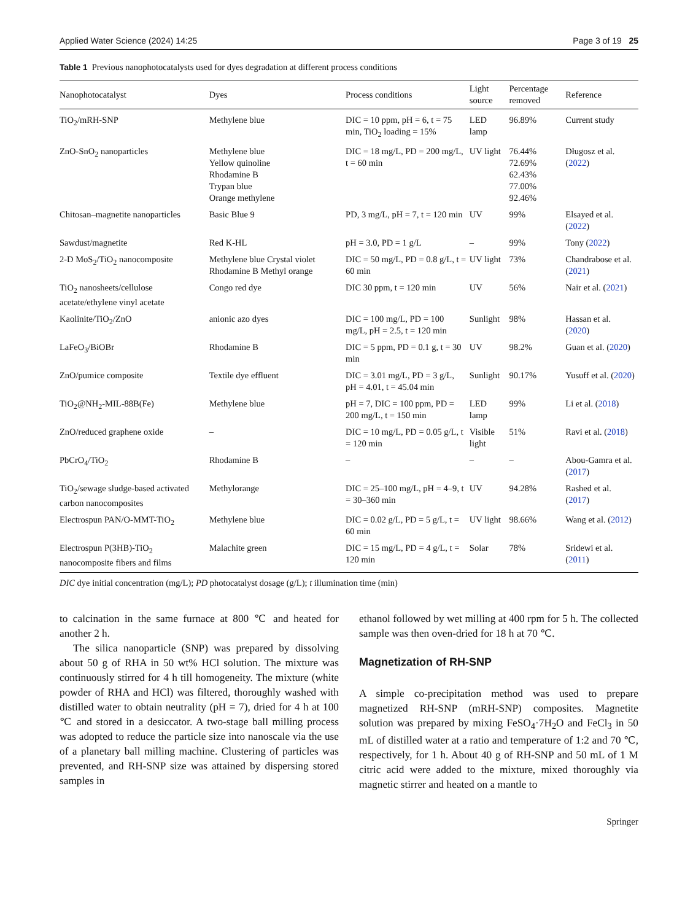Applied Water Science (2024) 14:25 Page 3 of 19 25
Table 1 Previous nanophotocatalysts used for dyes degradation at different process conditions
| Nanophotocatalyst | Dyes | Process conditions | Light source | Percentage removed | Reference |
| --- | --- | --- | --- | --- | --- |
| TiO<sub>2</sub>/mRH-SNP | Methylene blue | DIC = 10 ppm, pH = 6, t = 75 min, TiO<sub>2</sub> loading = 15% | LED lamp | 96.89% | Current study |
| ZnO-SnO<sub>2</sub> nanoparticles | Methylene blue Yellow quinoline Rhodamine B Trypan blue Orange methylene | DIC = 18 mg/L, PD = 200 mg/L, t = 60 min | UV light | 76.44% 72.69% 62.43% 77.00% 92.46% | Długosz et al. ( 2022 ) |
| Chitosan–magnetite nanoparticles | Basic Blue 9 | PD, 3 mg/L, pH = 7, t = 120 min | UV | 99% | Elsayed et al. ( 2022 ) |
| Sawdust/magnetite | Red K-HL | pH = 3.0, PD = 1 g/L | – | 99% | Tony ( 2022 ) |
| 2-D MoS<sub>2</sub>/TiO<sub>2</sub> nanocomposite | Methylene blue Crystal violet Rhodamine B Methyl orange | DIC = 50 mg/L, PD = 0.8 g/L, t = 60 min | UV light | 73% | Chandrabose et al. ( 2021 ) |
| TiO<sub>2</sub> nanosheets/cellulose acetate/ethylene vinyl acetate | Congo red dye | DIC 30 ppm, t = 120 min | UV | 56% | Nair et al. ( 2021 ) |
| Kaolinite/TiO<sub>2</sub>/ZnO | anionic azo dyes | DIC = 100 mg/L, PD = 100 mg/L, pH = 2.5, t = 120 min | Sunlight | 98% | Hassan et al. ( 2020 ) |
| LaFeO<sub>3</sub>/BiOBr | Rhodamine B | DIC = 5 ppm, PD = 0.1 g, t = 30 min | UV | 98.2% | Guan et al. ( 2020 ) |
| ZnO/pumice composite | Textile dye effluent | DIC = 3.01 mg/L, PD = 3 g/L, pH = 4.01, t = 45.04 min | Sunlight | 90.17% | Yusuff et al. ( 2020 ) |
| TiO<sub>2</sub>@NH<sub>2</sub>-MIL-88B(Fe) | Methylene blue | pH = 7, DIC = 100 ppm, PD = 200 mg/L, t = 150 min | LED lamp | 99% | Li et al. ( 2018 ) |
| ZnO/reduced graphene oxide | – | DIC = 10 mg/L, PD = 0.05 g/L, t = 120 min | Visible light | 51% | Ravi et al. ( 2018 ) |
| PbCrO<sub>4</sub>/TiO<sub>2</sub> | Rhodamine B | – | – | – | Abou-Gamra et al. ( 2017 ) |
| TiO<sub>2</sub>/sewage sludge-based activated carbon nanocomposites | Methylorange | DIC = 25–100 mg/L, pH = 4–9, t = 30–360 min | UV | 94.28% | Rashed et al. ( 2017 ) |
| Electrospun PAN/O-MMT-TiO<sub>2</sub> | Methylene blue | DIC = 0.02 g/L, PD = 5 g/L, t = 60 min | UV light | 98.66% | Wang et al. ( 2012 ) |
| Electrospun P(3HB)-TiO<sub>2</sub> nanocomposite fibers and films | Malachite green | DIC = 15 mg/L, PD = 4 g/L, t = 120 min | Solar | 78% | Sridewi et al. ( 2011 ) |
DIC dye initial concentration (mg/L); PD photocatalyst dosage (g/L); t illumination time (min)
to calcination in the same furnace at 800 ℃ and heated for another 2 h.
The silica nanoparticle (SNP) was prepared by dissolving about 50 g of RHA in 50 wt% HCl solution. The mixture was continuously stirred for 4 h till homogeneity. The mixture (white powder of RHA and HCl) was filtered, thoroughly washed with distilled water to obtain neutrality (pH = 7), dried for 4 h at 100 ℃ and stored in a desiccator. A two-stage ball milling process was adopted to reduce the particle size into nanoscale via the use of a planetary ball milling machine. Clustering of particles was prevented, and RH-SNP size was attained by dispersing stored samples in
ethanol followed by wet milling at 400 rpm for 5 h. The collected sample was then oven-dried for 18 h at 70 ℃.
Magnetization of RH-SNP
A simple co-precipitation method was used to prepare magnetized RH-SNP (mRH-SNP) composites. Magnetite solution was prepared by mixing FeSO<sub>4</sub>·7H<sub>2</sub>O and FeCl<sub>3</sub> in 50 mL of distilled water at a ratio and temperature of 1:2 and 70 ℃, respectively, for 1 h. About 40 g of RH-SNP and 50 mL of 1 M citric acid were added to the mixture, mixed thoroughly via magnetic stirrer and heated on a mantle to
Springer